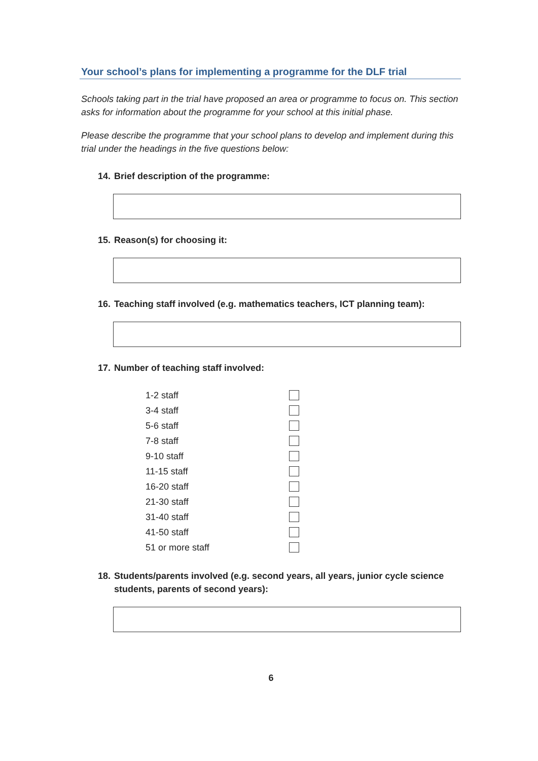Your school’s plans for implementing a programme for the DLF trial
Schools taking part in the trial have proposed an area or programme to focus on. This section asks for information about the programme for your school at this initial phase.
Please describe the programme that your school plans to develop and implement during this trial under the headings in the five questions below:
14. Brief description of the programme:
15. Reason(s) for choosing it:
16. Teaching staff involved (e.g. mathematics teachers, ICT planning team):
17. Number of teaching staff involved:
| 1-2 staff | |
| 3-4 staff | |
| 5-6 staff | |
| 7-8 staff | |
| 9-10 staff | |
| 11-15 staff | |
| 16-20 staff | |
| 21-30 staff | |
| 31-40 staff | |
| 41-50 staff | |
| 51 or more staff | |
18. Students/parents involved (e.g. second years, all years, junior cycle science students, parents of second years):
6